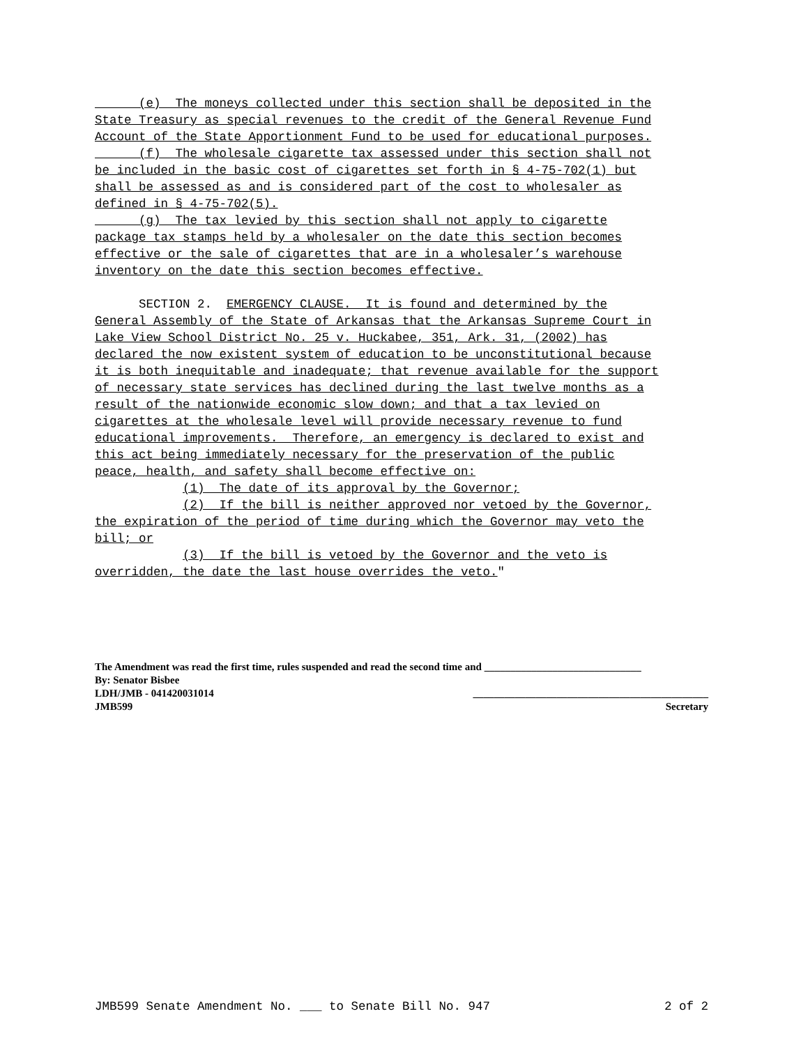(e) The moneys collected under this section shall be deposited in the State Treasury as special revenues to the credit of the General Revenue Fund Account of the State Apportionment Fund to be used for educational purposes. (f) The wholesale cigarette tax assessed under this section shall not be included in the basic cost of cigarettes set forth in § 4-75-702(1) but shall be assessed as and is considered part of the cost to wholesaler as defined in § 4-75-702(5). (g) The tax levied by this section shall not apply to cigarette package tax stamps held by a wholesaler on the date this section becomes effective or the sale of cigarettes that are in a wholesaler’s warehouse inventory on the date this section becomes effective. SECTION 2. EMERGENCY CLAUSE. It is found and determined by the General Assembly of the State of Arkansas that the Arkansas Supreme Court in Lake View School District No. 25 v. Huckabee, 351, Ark. 31, (2002) has declared the now existent system of education to be unconstitutional because it is both inequitable and inadequate; that revenue available for the support of necessary state services has declined during the last twelve months as a result of the nationwide economic slow down; and that a tax levied on cigarettes at the wholesale level will provide necessary revenue to fund educational improvements. Therefore, an emergency is declared to exist and this act being immediately necessary for the preservation of the public peace, health, and safety shall become effective on: (1) The date of its approval by the Governor; (2) If the bill is neither approved nor vetoed by the Governor, the expiration of the period of time during which the Governor may veto the bill; or (3) If the bill is vetoed by the Governor and the veto is overridden, the date the last house overrides the veto."
The Amendment was read the first time, rules suspended and read the second time and ______________________________
By: Senator Bisbee
LDH/JMB - 041420031014 _____________________________________________
JMB599 Secretary
JMB599 Senate Amendment No. ___ to Senate Bill No. 947 2 of 2